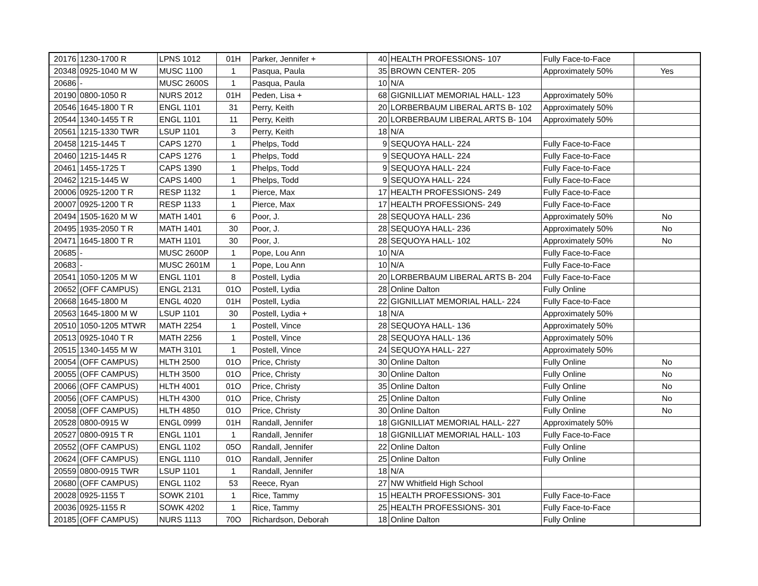| 20176 | 1230-1700 R | LPNS 1012 | 01H | Parker, Jennifer + | 40 | HEALTH PROFESSIONS- 107 | Fully Face-to-Face | |
| 20348 | 0925-1040 M W | MUSC 1100 | 1 | Pasqua, Paula | 35 | BROWN CENTER- 205 | Approximately 50% | Yes |
| 20686 | - | MUSC 2600S | 1 | Pasqua, Paula | 10 | N/A | | |
| 20190 | 0800-1050 R | NURS 2012 | 01H | Peden, Lisa + | 68 | GIGNILLIAT MEMORIAL HALL- 123 | Approximately 50% | |
| 20546 | 1645-1800 T R | ENGL 1101 | 31 | Perry, Keith | 20 | LORBERBAUM LIBERAL ARTS B- 102 | Approximately 50% | |
| 20544 | 1340-1455 T R | ENGL 1101 | 11 | Perry, Keith | 20 | LORBERBAUM LIBERAL ARTS B- 104 | Approximately 50% | |
| 20561 | 1215-1330 TWR | LSUP 1101 | 3 | Perry, Keith | 18 | N/A | | |
| 20458 | 1215-1445 T | CAPS 1270 | 1 | Phelps, Todd | 9 | SEQUOYA HALL- 224 | Fully Face-to-Face | |
| 20460 | 1215-1445 R | CAPS 1276 | 1 | Phelps, Todd | 9 | SEQUOYA HALL- 224 | Fully Face-to-Face | |
| 20461 | 1455-1725 T | CAPS 1390 | 1 | Phelps, Todd | 9 | SEQUOYA HALL- 224 | Fully Face-to-Face | |
| 20462 | 1215-1445 W | CAPS 1400 | 1 | Phelps, Todd | 9 | SEQUOYA HALL- 224 | Fully Face-to-Face | |
| 20006 | 0925-1200 T R | RESP 1132 | 1 | Pierce, Max | 17 | HEALTH PROFESSIONS- 249 | Fully Face-to-Face | |
| 20007 | 0925-1200 T R | RESP 1133 | 1 | Pierce, Max | 17 | HEALTH PROFESSIONS- 249 | Fully Face-to-Face | |
| 20494 | 1505-1620 M W | MATH 1401 | 6 | Poor, J. | 28 | SEQUOYA HALL- 236 | Approximately 50% | No |
| 20495 | 1935-2050 T R | MATH 1401 | 30 | Poor, J. | 28 | SEQUOYA HALL- 236 | Approximately 50% | No |
| 20471 | 1645-1800 T R | MATH 1101 | 30 | Poor, J. | 28 | SEQUOYA HALL- 102 | Approximately 50% | No |
| 20685 | - | MUSC 2600P | 1 | Pope, Lou Ann | 10 | N/A | Fully Face-to-Face | |
| 20683 | - | MUSC 2601M | 1 | Pope, Lou Ann | 10 | N/A | Fully Face-to-Face | |
| 20541 | 1050-1205 M W | ENGL 1101 | 8 | Postell, Lydia | 20 | LORBERBAUM LIBERAL ARTS B- 204 | Fully Face-to-Face | |
| 20652 | (OFF CAMPUS) | ENGL 2131 | 01O | Postell, Lydia | 28 | Online Dalton | Fully Online | |
| 20668 | 1645-1800 M | ENGL 4020 | 01H | Postell, Lydia | 22 | GIGNILLIAT MEMORIAL HALL- 224 | Fully Face-to-Face | |
| 20563 | 1645-1800 M W | LSUP 1101 | 30 | Postell, Lydia + | 18 | N/A | Approximately 50% | |
| 20510 | 1050-1205 MTWR | MATH 2254 | 1 | Postell, Vince | 28 | SEQUOYA HALL- 136 | Approximately 50% | |
| 20513 | 0925-1040 T R | MATH 2256 | 1 | Postell, Vince | 28 | SEQUOYA HALL- 136 | Approximately 50% | |
| 20515 | 1340-1455 M W | MATH 3101 | 1 | Postell, Vince | 24 | SEQUOYA HALL- 227 | Approximately 50% | |
| 20054 | (OFF CAMPUS) | HLTH 2500 | 01O | Price, Christy | 30 | Online Dalton | Fully Online | No |
| 20055 | (OFF CAMPUS) | HLTH 3500 | 01O | Price, Christy | 30 | Online Dalton | Fully Online | No |
| 20066 | (OFF CAMPUS) | HLTH 4001 | 01O | Price, Christy | 35 | Online Dalton | Fully Online | No |
| 20056 | (OFF CAMPUS) | HLTH 4300 | 01O | Price, Christy | 25 | Online Dalton | Fully Online | No |
| 20058 | (OFF CAMPUS) | HLTH 4850 | 01O | Price, Christy | 30 | Online Dalton | Fully Online | No |
| 20528 | 0800-0915 W | ENGL 0999 | 01H | Randall, Jennifer | 18 | GIGNILLIAT MEMORIAL HALL- 227 | Approximately 50% | |
| 20527 | 0800-0915 T R | ENGL 1101 | 1 | Randall, Jennifer | 18 | GIGNILLIAT MEMORIAL HALL- 103 | Fully Face-to-Face | |
| 20552 | (OFF CAMPUS) | ENGL 1102 | 05O | Randall, Jennifer | 22 | Online Dalton | Fully Online | |
| 20624 | (OFF CAMPUS) | ENGL 1110 | 01O | Randall, Jennifer | 25 | Online Dalton | Fully Online | |
| 20559 | 0800-0915 TWR | LSUP 1101 | 1 | Randall, Jennifer | 18 | N/A | | |
| 20680 | (OFF CAMPUS) | ENGL 1102 | 53 | Reece, Ryan | 27 | NW Whitfield High School | | |
| 20028 | 0925-1155 T | SOWK 2101 | 1 | Rice, Tammy | 15 | HEALTH PROFESSIONS- 301 | Fully Face-to-Face | |
| 20036 | 0925-1155 R | SOWK 4202 | 1 | Rice, Tammy | 25 | HEALTH PROFESSIONS- 301 | Fully Face-to-Face | |
| 20185 | (OFF CAMPUS) | NURS 1113 | 70O | Richardson, Deborah | 18 | Online Dalton | Fully Online | |